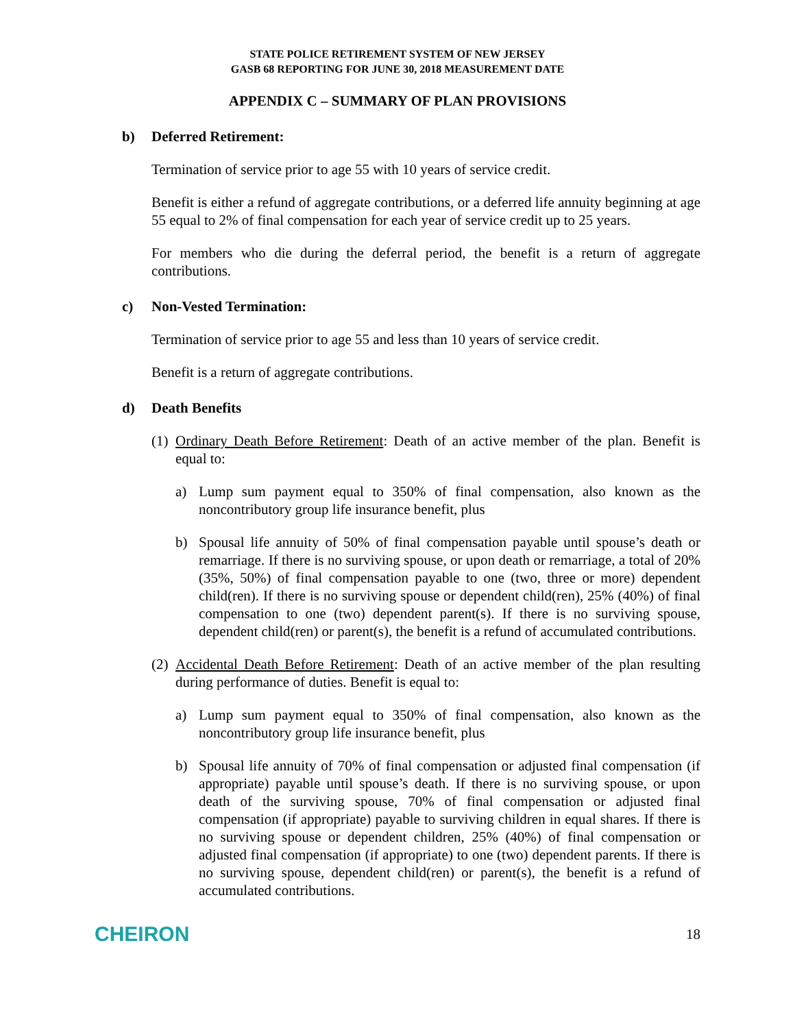STATE POLICE RETIREMENT SYSTEM OF NEW JERSEY
GASB 68 REPORTING FOR JUNE 30, 2018 MEASUREMENT DATE
APPENDIX C – SUMMARY OF PLAN PROVISIONS
b) Deferred Retirement:
Termination of service prior to age 55 with 10 years of service credit.
Benefit is either a refund of aggregate contributions, or a deferred life annuity beginning at age 55 equal to 2% of final compensation for each year of service credit up to 25 years.
For members who die during the deferral period, the benefit is a return of aggregate contributions.
c) Non-Vested Termination:
Termination of service prior to age 55 and less than 10 years of service credit.
Benefit is a return of aggregate contributions.
d) Death Benefits
(1) Ordinary Death Before Retirement: Death of an active member of the plan. Benefit is equal to:
a) Lump sum payment equal to 350% of final compensation, also known as the noncontributory group life insurance benefit, plus
b) Spousal life annuity of 50% of final compensation payable until spouse’s death or remarriage. If there is no surviving spouse, or upon death or remarriage, a total of 20% (35%, 50%) of final compensation payable to one (two, three or more) dependent child(ren). If there is no surviving spouse or dependent child(ren), 25% (40%) of final compensation to one (two) dependent parent(s). If there is no surviving spouse, dependent child(ren) or parent(s), the benefit is a refund of accumulated contributions.
(2) Accidental Death Before Retirement: Death of an active member of the plan resulting during performance of duties. Benefit is equal to:
a) Lump sum payment equal to 350% of final compensation, also known as the noncontributory group life insurance benefit, plus
b) Spousal life annuity of 70% of final compensation or adjusted final compensation (if appropriate) payable until spouse’s death. If there is no surviving spouse, or upon death of the surviving spouse, 70% of final compensation or adjusted final compensation (if appropriate) payable to surviving children in equal shares. If there is no surviving spouse or dependent children, 25% (40%) of final compensation or adjusted final compensation (if appropriate) to one (two) dependent parents. If there is no surviving spouse, dependent child(ren) or parent(s), the benefit is a refund of accumulated contributions.
CHEIRON 18